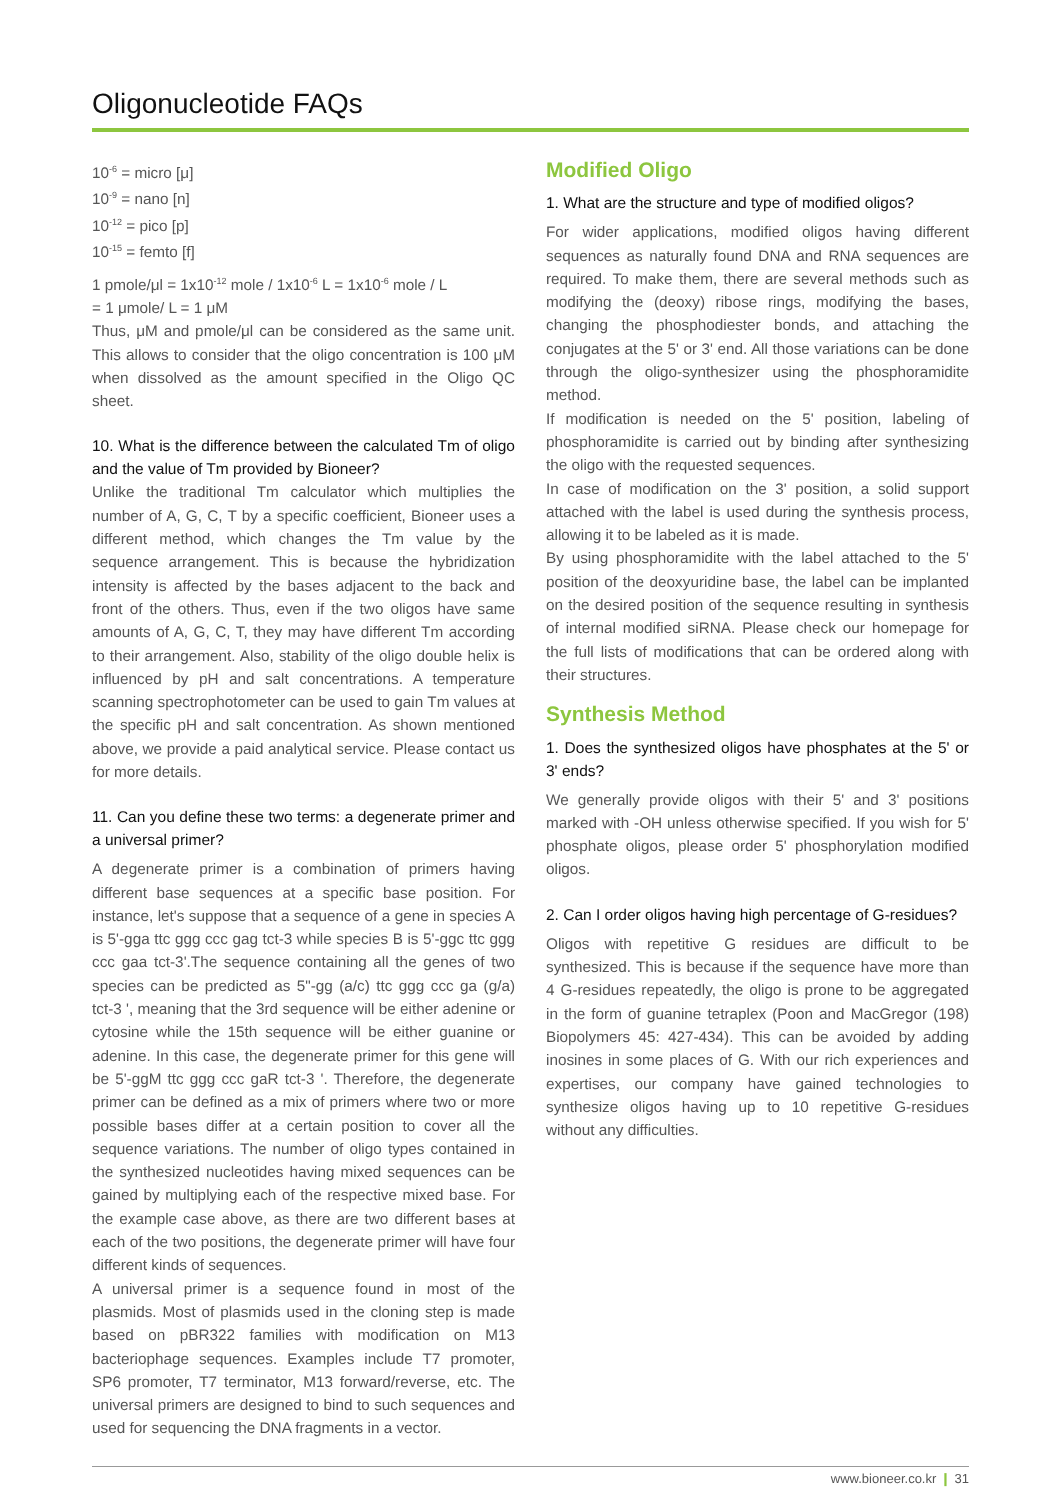Oligonucleotide FAQs
10<sup>-6</sup> = micro [μ]
10<sup>-9</sup> = nano [n]
10<sup>-12</sup> = pico [p]
10<sup>-15</sup> = femto [f]
1 pmole/μl = 1x10<sup>-12</sup> mole / 1x10<sup>-6</sup> L = 1x10<sup>-6</sup> mole / L
= 1 μmole/ L = 1 μM
Thus, μM and pmole/μl can be considered as the same unit. This allows to consider that the oligo concentration is 100 μM when dissolved as the amount specified in the Oligo QC sheet.
10. What is the difference between the calculated Tm of oligo and the value of Tm provided by Bioneer?
Unlike the traditional Tm calculator which multiplies the number of A, G, C, T by a specific coefficient, Bioneer uses a different method, which changes the Tm value by the sequence arrangement. This is because the hybridization intensity is affected by the bases adjacent to the back and front of the others. Thus, even if the two oligos have same amounts of A, G, C, T, they may have different Tm according to their arrangement. Also, stability of the oligo double helix is influenced by pH and salt concentrations. A temperature scanning spectrophotometer can be used to gain Tm values at the specific pH and salt concentration. As shown mentioned above, we provide a paid analytical service. Please contact us for more details.
11. Can you define these two terms: a degenerate primer and a universal primer?
A degenerate primer is a combination of primers having different base sequences at a specific base position. For instance, let's suppose that a sequence of a gene in species A is 5'-gga ttc ggg ccc gag tct-3 while species B is 5'-ggc ttc ggg ccc gaa tct-3'.The sequence containing all the genes of two species can be predicted as 5"-gg (a/c) ttc ggg ccc ga (g/a) tct-3 ', meaning that the 3rd sequence will be either adenine or cytosine while the 15th sequence will be either guanine or adenine. In this case, the degenerate primer for this gene will be 5'-ggM ttc ggg ccc gaR tct-3 '. Therefore, the degenerate primer can be defined as a mix of primers where two or more possible bases differ at a certain position to cover all the sequence variations. The number of oligo types contained in the synthesized nucleotides having mixed sequences can be gained by multiplying each of the respective mixed base. For the example case above, as there are two different bases at each of the two positions, the degenerate primer will have four different kinds of sequences.
A universal primer is a sequence found in most of the plasmids. Most of plasmids used in the cloning step is made based on pBR322 families with modification on M13 bacteriophage sequences. Examples include T7 promoter, SP6 promoter, T7 terminator, M13 forward/reverse, etc. The universal primers are designed to bind to such sequences and used for sequencing the DNA fragments in a vector.
Modified Oligo
1. What are the structure and type of modified oligos?
For wider applications, modified oligos having different sequences as naturally found DNA and RNA sequences are required. To make them, there are several methods such as modifying the (deoxy) ribose rings, modifying the bases, changing the phosphodiester bonds, and attaching the conjugates at the 5' or 3' end. All those variations can be done through the oligo-synthesizer using the phosphoramidite method.
If modification is needed on the 5' position, labeling of phosphoramidite is carried out by binding after synthesizing the oligo with the requested sequences.
In case of modification on the 3' position, a solid support attached with the label is used during the synthesis process, allowing it to be labeled as it is made.
By using phosphoramidite with the label attached to the 5' position of the deoxyuridine base, the label can be implanted on the desired position of the sequence resulting in synthesis of internal modified siRNA. Please check our homepage for the full lists of modifications that can be ordered along with their structures.
Synthesis Method
1. Does the synthesized oligos have phosphates at the 5' or 3' ends?
We generally provide oligos with their 5' and 3' positions marked with -OH unless otherwise specified. If you wish for 5' phosphate oligos, please order 5' phosphorylation modified oligos.
2. Can I order oligos having high percentage of G-residues?
Oligos with repetitive G residues are difficult to be synthesized. This is because if the sequence have more than 4 G-residues repeatedly, the oligo is prone to be aggregated in the form of guanine tetraplex (Poon and MacGregor (198) Biopolymers 45: 427-434). This can be avoided by adding inosines in some places of G. With our rich experiences and expertises, our company have gained technologies to synthesize oligos having up to 10 repetitive G-residues without any difficulties.
www.bioneer.co.kr ❙ 31